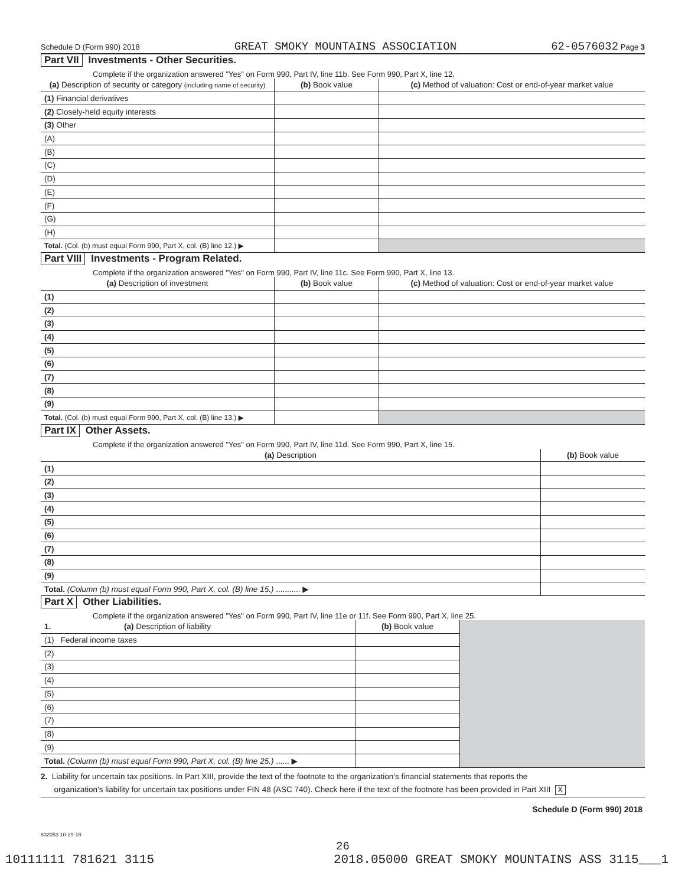Schedule D (Form 990) 2018 GREAT SMOKY MOUNTAINS ASSOCIATION 62-0576032 Page 3
Part VII Investments - Other Securities.
Complete if the organization answered "Yes" on Form 990, Part IV, line 11b. See Form 990, Part X, line 12.
| (a) Description of security or category (including name of security) | (b) Book value | (c) Method of valuation: Cost or end-of-year market value |
| --- | --- | --- |
| (1) Financial derivatives | | |
| (2) Closely-held equity interests | | |
| (3) Other | | |
| (A) | | |
| (B) | | |
| (C) | | |
| (D) | | |
| (E) | | |
| (F) | | |
| (G) | | |
| (H) | | |
| Total. (Col. (b) must equal Form 990, Part X, col. (B) line 12.) ▶ | | |
Part VIII Investments - Program Related.
Complete if the organization answered "Yes" on Form 990, Part IV, line 11c. See Form 990, Part X, line 13.
| (a) Description of investment | (b) Book value | (c) Method of valuation: Cost or end-of-year market value |
| --- | --- | --- |
| (1) | | |
| (2) | | |
| (3) | | |
| (4) | | |
| (5) | | |
| (6) | | |
| (7) | | |
| (8) | | |
| (9) | | |
| Total. (Col. (b) must equal Form 990, Part X, col. (B) line 13.) ▶ | | |
Part IX Other Assets.
Complete if the organization answered "Yes" on Form 990, Part IV, line 11d. See Form 990, Part X, line 15.
| (a) Description | (b) Book value |
| --- | --- |
| (1) | |
| (2) | |
| (3) | |
| (4) | |
| (5) | |
| (6) | |
| (7) | |
| (8) | |
| (9) | |
| Total. (Column (b) must equal Form 990, Part X, col. (B) line 15.) ........... ▶ | |
Part X Other Liabilities.
Complete if the organization answered "Yes" on Form 990, Part IV, line 11e or 11f. See Form 990, Part X, line 25.
| 1. (a) Description of liability | (b) Book value | |
| (1) Federal income taxes | | |
| (2) | | |
| (3) | | |
| (4) | | |
| (5) | | |
| (6) | | |
| (7) | | |
| (8) | | |
| (9) | | |
| Total. (Column (b) must equal Form 990, Part X, col. (B) line 25.) ...... ▶ | | |
2. Liability for uncertain tax positions. In Part XIII, provide the text of the footnote to the organization's financial statements that reports the
organization's liability for uncertain tax positions under FIN 48 (ASC 740). Check here if the text of the footnote has been provided in Part XIII X
Schedule D (Form 990) 2018
832053 10-29-18
26
10111111 781621 3115 2018.05000 GREAT SMOKY MOUNTAINS ASS 3115___1